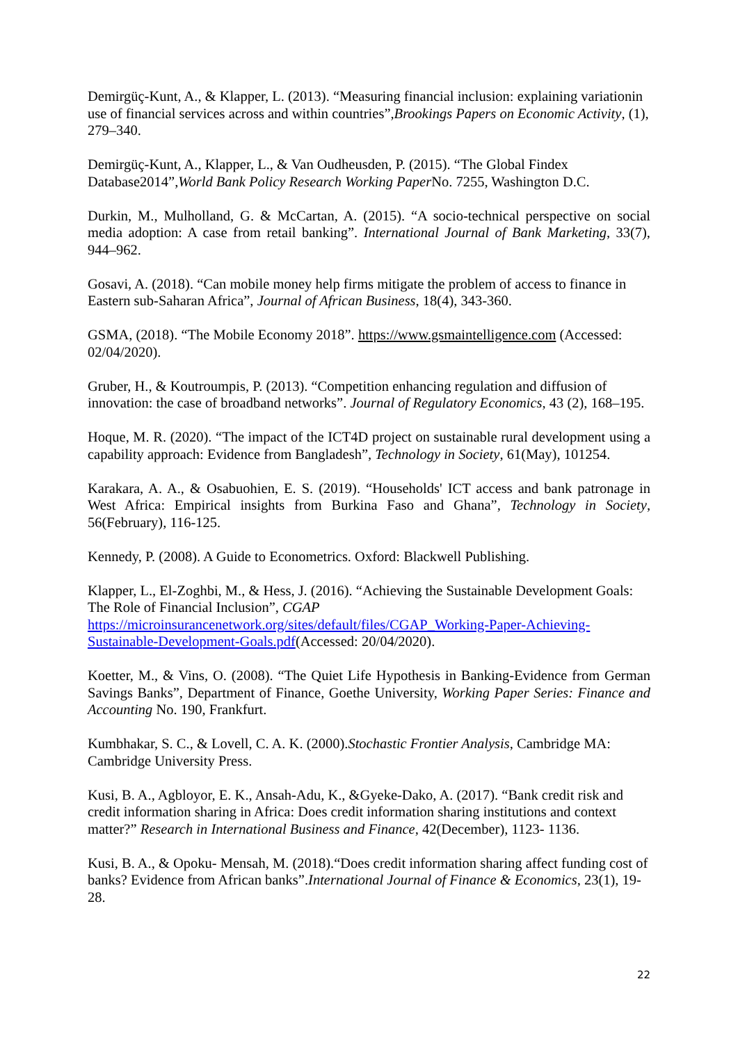Demirgüç-Kunt, A., & Klapper, L. (2013). “Measuring financial inclusion: explaining variationin use of financial services across and within countries”,Brookings Papers on Economic Activity, (1), 279–340.
Demirgüç-Kunt, A., Klapper, L., & Van Oudheusden, P. (2015). “The Global Findex Database2014”,World Bank Policy Research Working Paper No. 7255, Washington D.C.
Durkin, M., Mulholland, G. & McCartan, A. (2015). “A socio-technical perspective on social media adoption: A case from retail banking”. International Journal of Bank Marketing, 33(7), 944–962.
Gosavi, A. (2018). “Can mobile money help firms mitigate the problem of access to finance in Eastern sub-Saharan Africa”, Journal of African Business, 18(4), 343-360.
GSMA, (2018). “The Mobile Economy 2018”. https://www.gsmaintelligence.com (Accessed: 02/04/2020).
Gruber, H., & Koutroumpis, P. (2013). “Competition enhancing regulation and diffusion of innovation: the case of broadband networks”. Journal of Regulatory Economics, 43 (2), 168–195.
Hoque, M. R. (2020). “The impact of the ICT4D project on sustainable rural development using a capability approach: Evidence from Bangladesh”, Technology in Society, 61(May), 101254.
Karakara, A. A., & Osabuohien, E. S. (2019). “Households' ICT access and bank patronage in West Africa: Empirical insights from Burkina Faso and Ghana”, Technology in Society, 56(February), 116-125.
Kennedy, P. (2008). A Guide to Econometrics. Oxford: Blackwell Publishing.
Klapper, L., El-Zoghbi, M., & Hess, J. (2016). “Achieving the Sustainable Development Goals: The Role of Financial Inclusion”, CGAP https://microinsurancenetwork.org/sites/default/files/CGAP_Working-Paper-Achieving-Sustainable-Development-Goals.pdf(Accessed: 20/04/2020).
Koetter, M., & Vins, O. (2008). “The Quiet Life Hypothesis in Banking-Evidence from German Savings Banks”, Department of Finance, Goethe University, Working Paper Series: Finance and Accounting No. 190, Frankfurt.
Kumbhakar, S. C., & Lovell, C. A. K. (2000).Stochastic Frontier Analysis, Cambridge MA: Cambridge University Press.
Kusi, B. A., Agbloyor, E. K., Ansah-Adu, K., &Gyeke-Dako, A. (2017). “Bank credit risk and credit information sharing in Africa: Does credit information sharing institutions and context matter?” Research in International Business and Finance, 42(December), 1123- 1136.
Kusi, B. A., & Opoku- Mensah, M. (2018).“Does credit information sharing affect funding cost of banks? Evidence from African banks”.International Journal of Finance & Economics, 23(1), 19- 28.
22